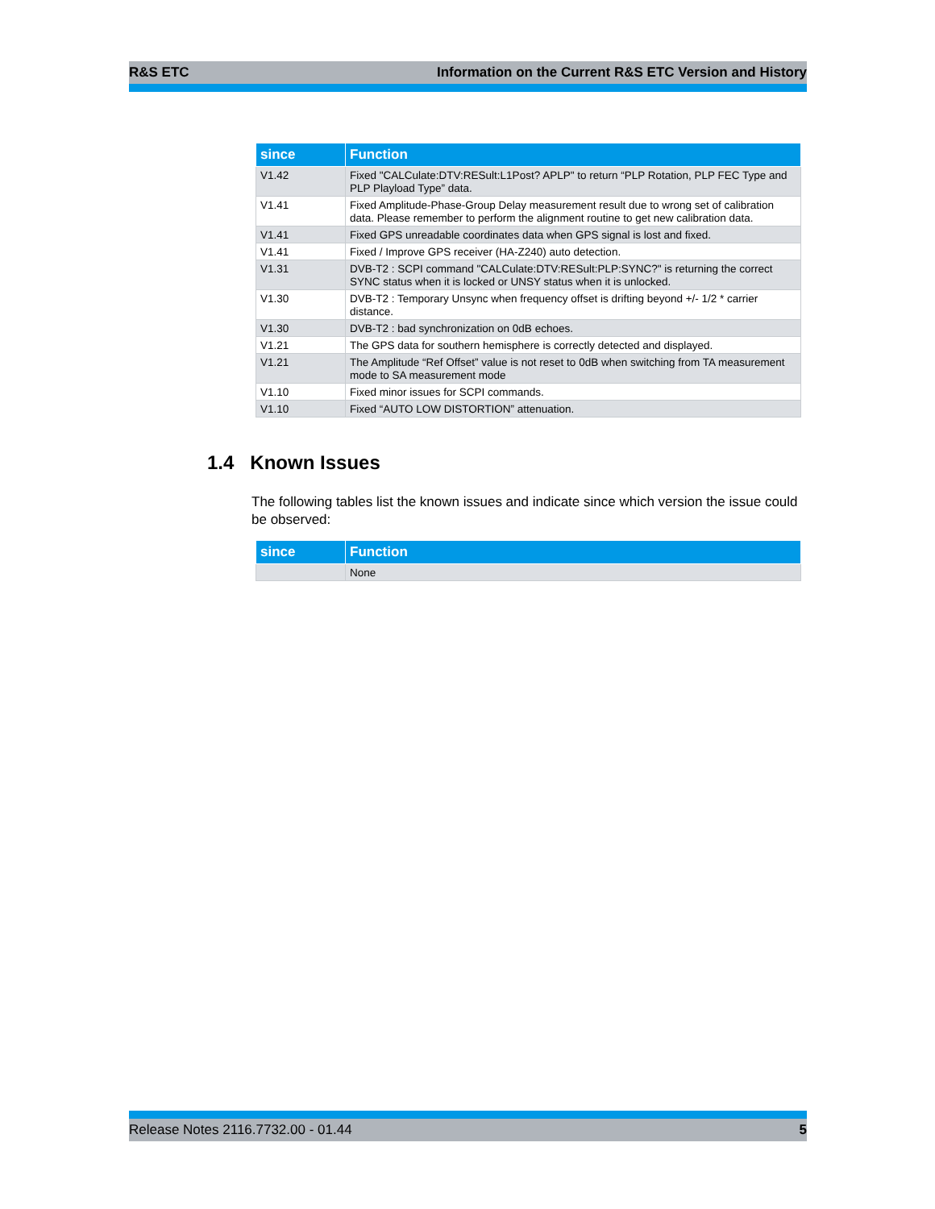R&S ETC Information on the Current R&S ETC Version and History
| since | Function |
| --- | --- |
| V1.42 | Fixed "CALCulate:DTV:RESult:L1Post? APLP" to return “PLP Rotation, PLP FEC Type and PLP Playload Type” data. |
| V1.41 | Fixed Amplitude-Phase-Group Delay measurement result due to wrong set of calibration data. Please remember to perform the alignment routine to get new calibration data. |
| V1.41 | Fixed GPS unreadable coordinates data when GPS signal is lost and fixed. |
| V1.41 | Fixed / Improve GPS receiver (HA-Z240) auto detection. |
| V1.31 | DVB-T2 : SCPI command "CALCulate:DTV:RESult:PLP:SYNC?" is returning the correct SYNC status when it is locked or UNSY status when it is unlocked. |
| V1.30 | DVB-T2 : Temporary Unsync when frequency offset is drifting beyond +/- 1/2 * carrier distance. |
| V1.30 | DVB-T2 : bad synchronization on 0dB echoes. |
| V1.21 | The GPS data for southern hemisphere is correctly detected and displayed. |
| V1.21 | The Amplitude “Ref Offset” value is not reset to 0dB when switching from TA measurement mode to SA measurement mode |
| V1.10 | Fixed minor issues for SCPI commands. |
| V1.10 | Fixed “AUTO LOW DISTORTION” attenuation. |
1.4 Known Issues
The following tables list the known issues and indicate since which version the issue could be observed:
| since | Function |
| --- | --- |
| | None |
Release Notes 2116.7732.00 - 01.44 5